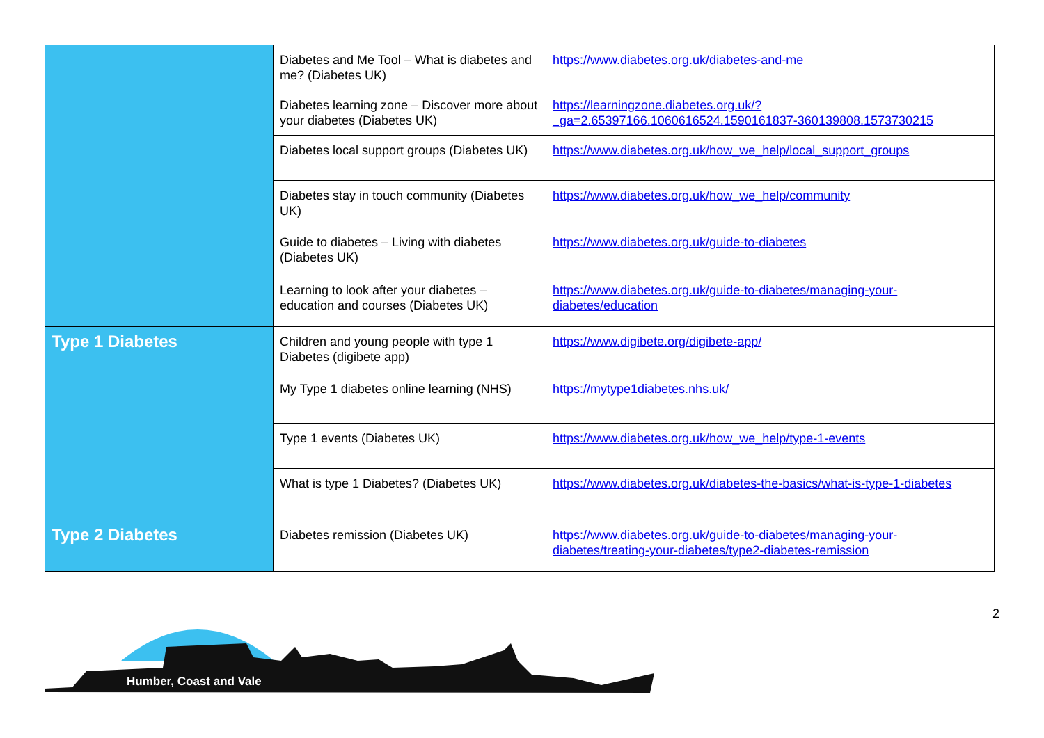| | Diabetes and Me Tool – What is diabetes and me? (Diabetes UK) | https://www.diabetes.org.uk/diabetes-and-me |
| | Diabetes learning zone – Discover more about your diabetes (Diabetes UK) | https://learningzone.diabetes.org.uk/?_ga=2.65397166.1060616524.1590161837-360139808.1573730215 |
| | Diabetes local support groups (Diabetes UK) | https://www.diabetes.org.uk/how_we_help/local_support_groups |
| | Diabetes stay in touch community (Diabetes UK) | https://www.diabetes.org.uk/how_we_help/community |
| | Guide to diabetes – Living with diabetes (Diabetes UK) | https://www.diabetes.org.uk/guide-to-diabetes |
| | Learning to look after your diabetes – education and courses (Diabetes UK) | https://www.diabetes.org.uk/guide-to-diabetes/managing-your-diabetes/education |
| Type 1 Diabetes | Children and young people with type 1 Diabetes (digibete app) | https://www.digibete.org/digibete-app/ |
| | My Type 1 diabetes online learning (NHS) | https://mytype1diabetes.nhs.uk/ |
| | Type 1 events (Diabetes UK) | https://www.diabetes.org.uk/how_we_help/type-1-events |
| | What is type 1 Diabetes? (Diabetes UK) | https://www.diabetes.org.uk/diabetes-the-basics/what-is-type-1-diabetes |
| Type 2 Diabetes | Diabetes remission (Diabetes UK) | https://www.diabetes.org.uk/guide-to-diabetes/managing-your-diabetes/treating-your-diabetes/type2-diabetes-remission |
2
Humber, Coast and Vale